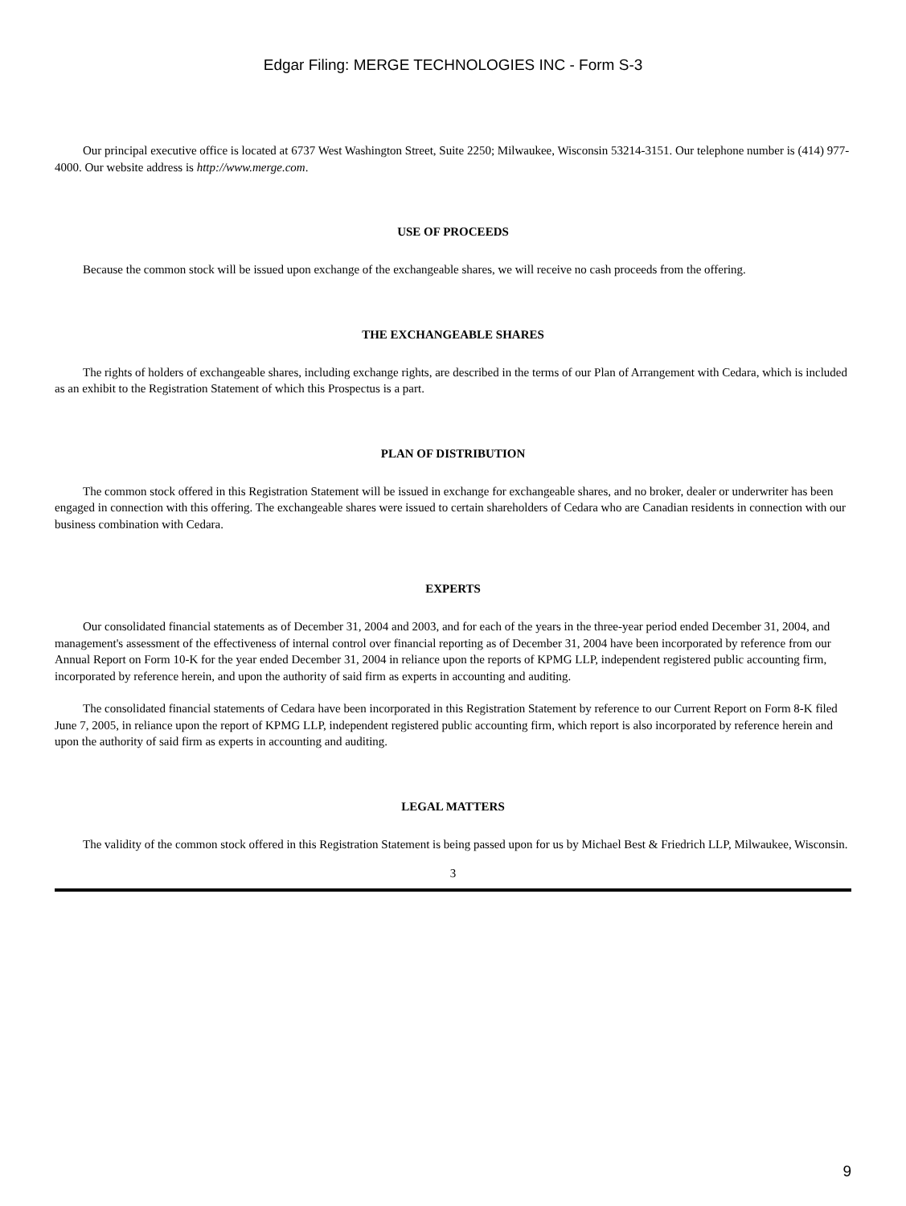Edgar Filing: MERGE TECHNOLOGIES INC - Form S-3
Our principal executive office is located at 6737 West Washington Street, Suite 2250; Milwaukee, Wisconsin 53214-3151. Our telephone number is (414) 977-4000. Our website address is http://www.merge.com.
USE OF PROCEEDS
Because the common stock will be issued upon exchange of the exchangeable shares, we will receive no cash proceeds from the offering.
THE EXCHANGEABLE SHARES
The rights of holders of exchangeable shares, including exchange rights, are described in the terms of our Plan of Arrangement with Cedara, which is included as an exhibit to the Registration Statement of which this Prospectus is a part.
PLAN OF DISTRIBUTION
The common stock offered in this Registration Statement will be issued in exchange for exchangeable shares, and no broker, dealer or underwriter has been engaged in connection with this offering. The exchangeable shares were issued to certain shareholders of Cedara who are Canadian residents in connection with our business combination with Cedara.
EXPERTS
Our consolidated financial statements as of December 31, 2004 and 2003, and for each of the years in the three-year period ended December 31, 2004, and management's assessment of the effectiveness of internal control over financial reporting as of December 31, 2004 have been incorporated by reference from our Annual Report on Form 10-K for the year ended December 31, 2004 in reliance upon the reports of KPMG LLP, independent registered public accounting firm, incorporated by reference herein, and upon the authority of said firm as experts in accounting and auditing.
The consolidated financial statements of Cedara have been incorporated in this Registration Statement by reference to our Current Report on Form 8-K filed June 7, 2005, in reliance upon the report of KPMG LLP, independent registered public accounting firm, which report is also incorporated by reference herein and upon the authority of said firm as experts in accounting and auditing.
LEGAL MATTERS
The validity of the common stock offered in this Registration Statement is being passed upon for us by Michael Best & Friedrich LLP, Milwaukee, Wisconsin.
3
9